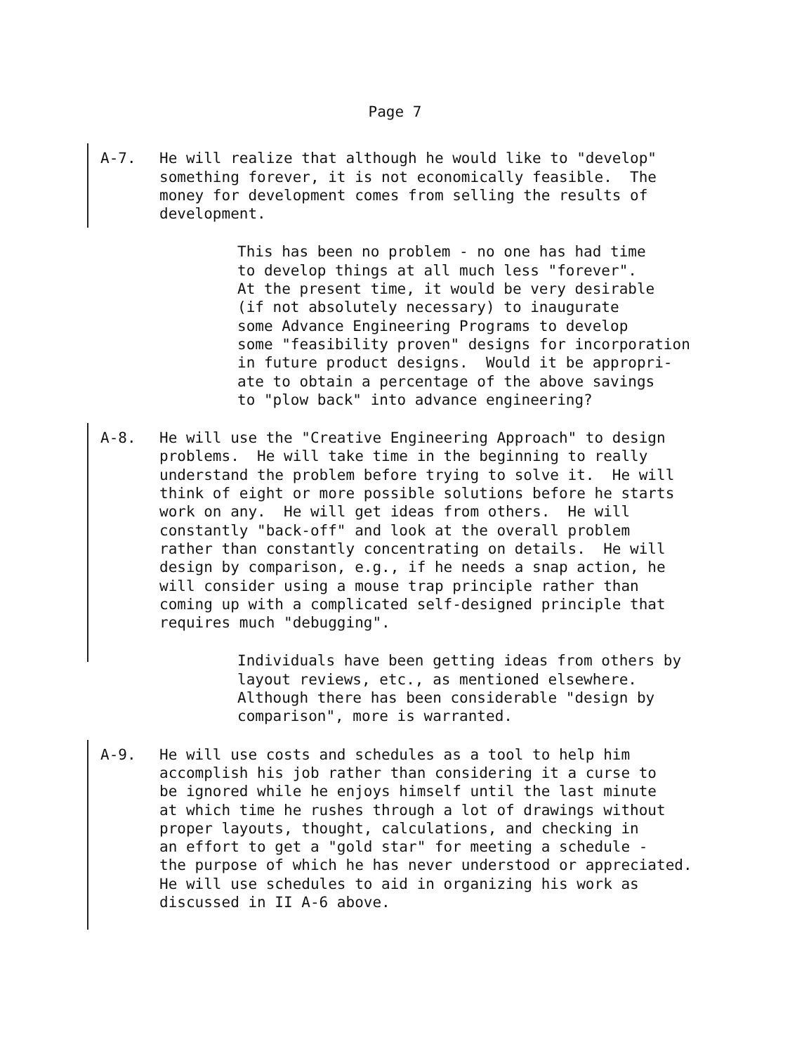Page 7
A-7. He will realize that although he would like to "develop" something forever, it is not economically feasible. The money for development comes from selling the results of development.
This has been no problem - no one has had time to develop things at all much less "forever". At the present time, it would be very desirable (if not absolutely necessary) to inaugurate some Advance Engineering Programs to develop some "feasibility proven" designs for incorporation in future product designs. Would it be appropri- ate to obtain a percentage of the above savings to "plow back" into advance engineering?
A-8. He will use the "Creative Engineering Approach" to design problems. He will take time in the beginning to really understand the problem before trying to solve it. He will think of eight or more possible solutions before he starts work on any. He will get ideas from others. He will constantly "back-off" and look at the overall problem rather than constantly concentrating on details. He will design by comparison, e.g., if he needs a snap action, he will consider using a mouse trap principle rather than coming up with a complicated self-designed principle that requires much "debugging".
Individuals have been getting ideas from others by layout reviews, etc., as mentioned elsewhere. Although there has been considerable "design by comparison", more is warranted.
A-9. He will use costs and schedules as a tool to help him accomplish his job rather than considering it a curse to be ignored while he enjoys himself until the last minute at which time he rushes through a lot of drawings without proper layouts, thought, calculations, and checking in an effort to get a "gold star" for meeting a schedule - the purpose of which he has never understood or appreciated. He will use schedules to aid in organizing his work as discussed in II A-6 above.